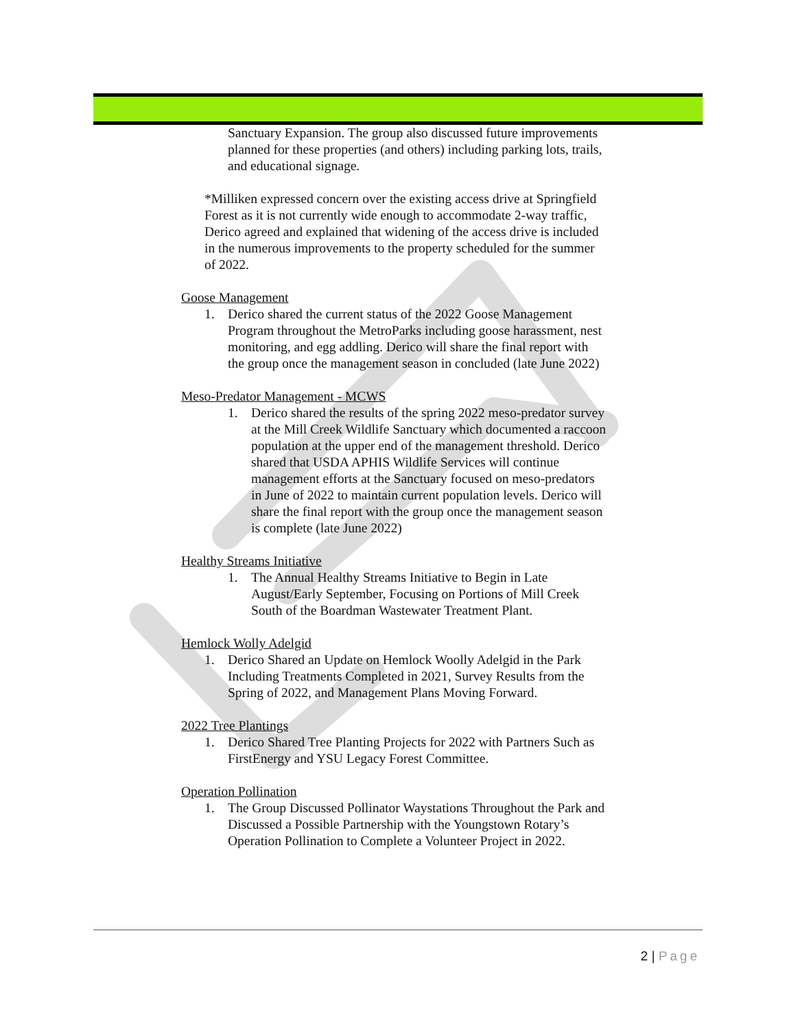Sanctuary Expansion. The group also discussed future improvements planned for these properties (and others) including parking lots, trails, and educational signage.
*Milliken expressed concern over the existing access drive at Springfield Forest as it is not currently wide enough to accommodate 2-way traffic, Derico agreed and explained that widening of the access drive is included in the numerous improvements to the property scheduled for the summer of 2022.
Goose Management
1. Derico shared the current status of the 2022 Goose Management Program throughout the MetroParks including goose harassment, nest monitoring, and egg addling. Derico will share the final report with the group once the management season in concluded (late June 2022)
Meso-Predator Management - MCWS
1. Derico shared the results of the spring 2022 meso-predator survey at the Mill Creek Wildlife Sanctuary which documented a raccoon population at the upper end of the management threshold. Derico shared that USDA APHIS Wildlife Services will continue management efforts at the Sanctuary focused on meso-predators in June of 2022 to maintain current population levels. Derico will share the final report with the group once the management season is complete (late June 2022)
Healthy Streams Initiative
1. The Annual Healthy Streams Initiative to Begin in Late August/Early September, Focusing on Portions of Mill Creek South of the Boardman Wastewater Treatment Plant.
Hemlock Wolly Adelgid
1. Derico Shared an Update on Hemlock Woolly Adelgid in the Park Including Treatments Completed in 2021, Survey Results from the Spring of 2022, and Management Plans Moving Forward.
2022 Tree Plantings
1. Derico Shared Tree Planting Projects for 2022 with Partners Such as FirstEnergy and YSU Legacy Forest Committee.
Operation Pollination
1. The Group Discussed Pollinator Waystations Throughout the Park and Discussed a Possible Partnership with the Youngstown Rotary’s Operation Pollination to Complete a Volunteer Project in 2022.
2 | Page